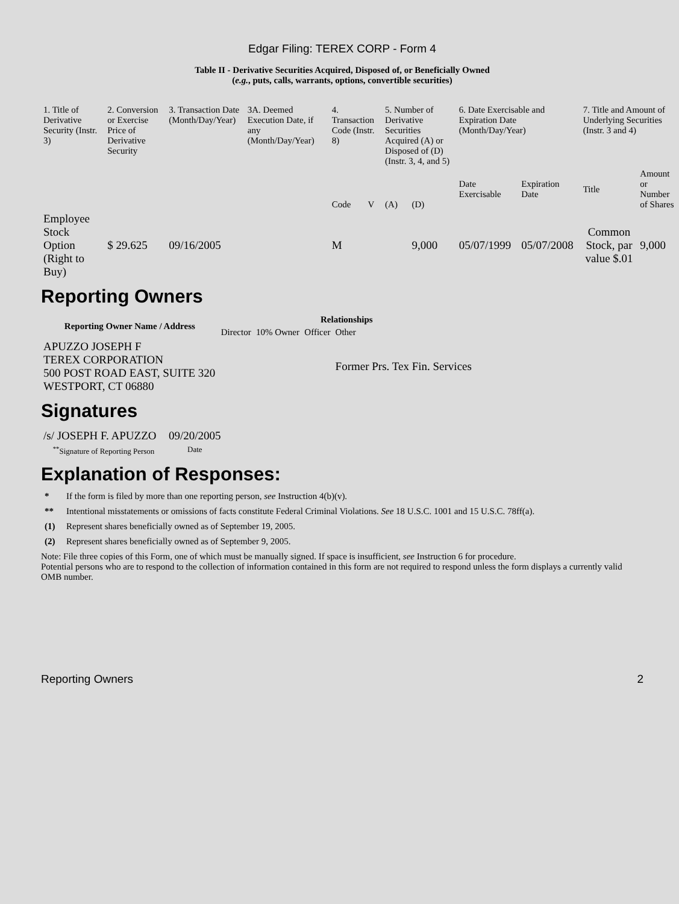Edgar Filing: TEREX CORP - Form 4
Table II - Derivative Securities Acquired, Disposed of, or Beneficially Owned
(e.g., puts, calls, warrants, options, convertible securities)
| 1. Title of Derivative Security (Instr. 3) | 2. Conversion or Exercise Price of Derivative Security | 3. Transaction Date (Month/Day/Year) | 3A. Deemed Execution Date, if any (Month/Day/Year) | 4. Transaction Code (Instr. 8) | | 5. Number of Derivative Securities Acquired (A) or Disposed of (D) (Instr. 3, 4, and 5) | | 6. Date Exercisable and Expiration Date (Month/Day/Year) | | 7. Title and Amount of Underlying Securities (Instr. 3 and 4) | |
| --- | --- | --- | --- | --- | --- | --- | --- | --- | --- | --- | --- |
| | | | | Code | V | (A) | (D) | Date Exercisable | Expiration Date | Title | Amount or Number of Shares |
| Employee Stock Option (Right to Buy) | $ 29.625 | 09/16/2005 | | M | | | 9,000 | 05/07/1999 | 05/07/2008 | Common Stock, par value $.01 | 9,000 |
Reporting Owners
| Reporting Owner Name / Address | Relationships | | | |
| --- | --- | --- | --- | --- |
| | Director | 10% Owner | Officer | Other |
| APUZZO JOSEPH F TEREX CORPORATION 500 POST ROAD EAST, SUITE 320 WESTPORT, CT 06880 | | | | Former Prs. Tex Fin. Services |
Signatures
| /s/ JOSEPH F. APUZZO | 09/20/2005 |
| <sup>**</sup> Signature of Reporting Person | Date |
Explanation of Responses:
* If the form is filed by more than one reporting person, see Instruction 4(b)(v).
** Intentional misstatements or omissions of facts constitute Federal Criminal Violations. See 18 U.S.C. 1001 and 15 U.S.C. 78ff(a).
(1) Represent shares beneficially owned as of September 19, 2005.
(2) Represent shares beneficially owned as of September 9, 2005.
Note: File three copies of this Form, one of which must be manually signed. If space is insufficient, see Instruction 6 for procedure.
Potential persons who are to respond to the collection of information contained in this form are not required to respond unless the form displays a currently valid OMB number.
Reporting Owners 2